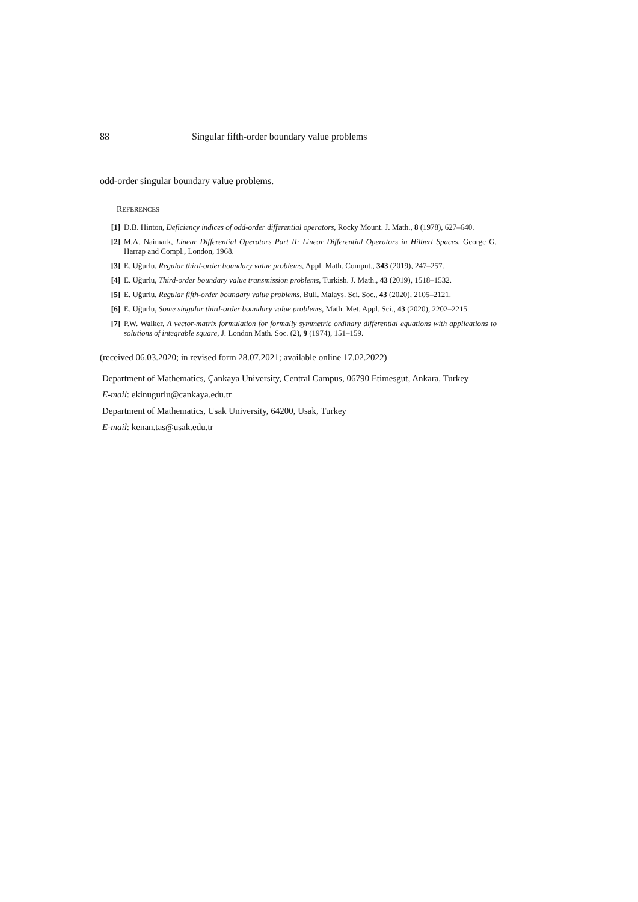88 Singular fifth-order boundary value problems
odd-order singular boundary value problems.
REFERENCES
[1] D.B. Hinton, Deficiency indices of odd-order differential operators, Rocky Mount. J. Math., 8 (1978), 627–640.
[2] M.A. Naimark, Linear Differential Operators Part II: Linear Differential Operators in Hilbert Spaces, George G. Harrap and Compl., London, 1968.
[3] E. Uğurlu, Regular third-order boundary value problems, Appl. Math. Comput., 343 (2019), 247–257.
[4] E. Uğurlu, Third-order boundary value transmission problems, Turkish. J. Math., 43 (2019), 1518–1532.
[5] E. Uğurlu, Regular fifth-order boundary value problems, Bull. Malays. Sci. Soc., 43 (2020), 2105–2121.
[6] E. Uğurlu, Some singular third-order boundary value problems, Math. Met. Appl. Sci., 43 (2020), 2202–2215.
[7] P.W. Walker, A vector-matrix formulation for formally symmetric ordinary differential equations with applications to solutions of integrable square, J. London Math. Soc. (2), 9 (1974), 151–159.
(received 06.03.2020; in revised form 28.07.2021; available online 17.02.2022)
Department of Mathematics, Çankaya University, Central Campus, 06790 Etimesgut, Ankara, Turkey
E-mail: ekinugurlu@cankaya.edu.tr
Department of Mathematics, Usak University, 64200, Usak, Turkey
E-mail: kenan.tas@usak.edu.tr